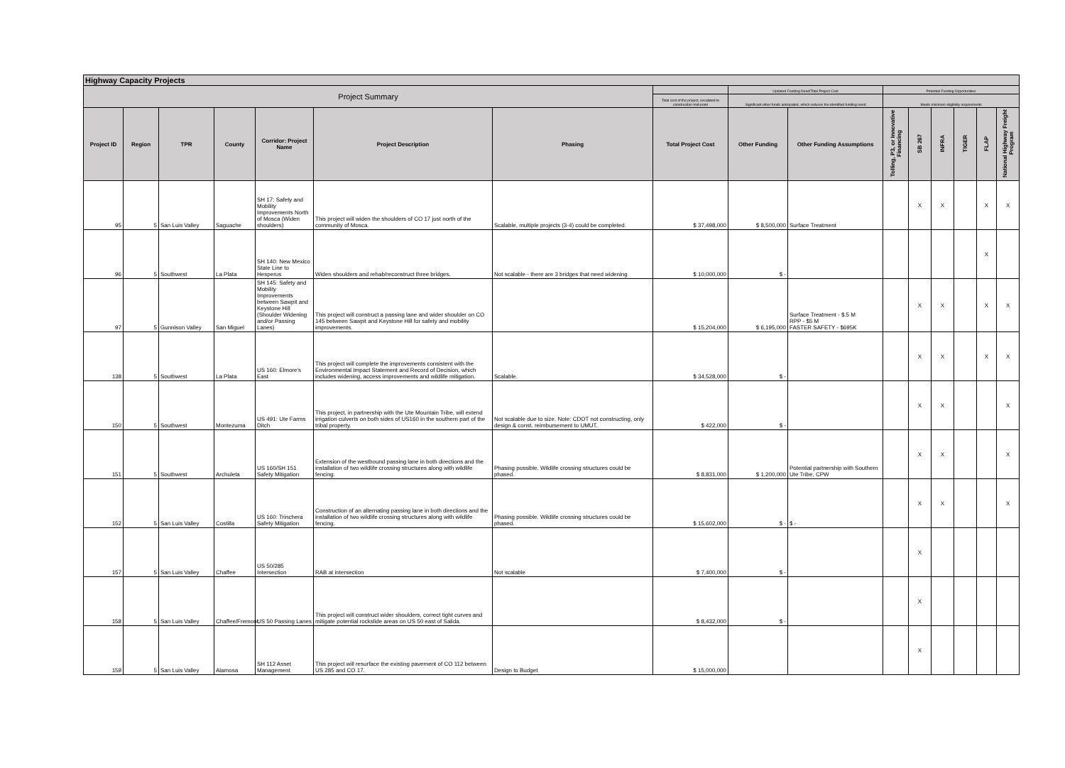| Highway Capacity Projects | | | | | | | | | | | | | | | |
| --- | --- | --- | --- | --- | --- | --- | --- | --- | --- | --- | --- | --- | --- | --- | --- |
| Project Summary | | | | | | | | Updated Funding Need/Total Project Cost | | Potential Funding Opportunities | | | | | |
| | | | | | | | Total cost of the project, escalated to construction mid-point | Significant other funds anticipated, which reduces the identified funding need | | Meets minimum eligibility requirements | | | | | |
| Project ID | Region | TPR | County | Corridor: Project Name | Project Description | Phasing | Total Project Cost | Other Funding | Other Funding Assumptions | Tolling, P3, or Innovative Financing | SB 267 | INFRA | TIGER | FLAP | National Highway Freight Program |
| 95 | 5 | San Luis Valley | Saguache | SH 17: Safety and Mobility Improvements North of Mosca (Widen shoulders) | This project will widen the shoulders of CO 17 just north of the community of Mosca. | Scalable, multiple projects (3-4) could be completed. | $ 37,498,000 | $ 8,500,000 | Surface Treatment | | X | X | | X | X |
| 96 | 5 | Southwest | La Plata | SH 140: New Mexico State Line to Hesperus | Widen shoulders and rehab/reconstruct three bridges. | Not scalable - there are 3 bridges that need widening | $ 10,000,000 | $ - | | | | | | X | |
| 97 | 5 | Gunnison Valley | San Miguel | SH 145: Safety and Mobility Improvements between Sawpit and Keystone Hill (Shoulder Widening and/or Passing Lanes) | This project will construct a passing lane and wider shoulder on CO 145 between Sawpit and Keystone Hill for safety and mobility improvements. | | $ 15,204,000 | $ 6,195,000 | Surface Treatment - $.5 M RPP - $5 M FASTER SAFETY - $695K | | X | X | | X | X |
| 138 | 5 | Southwest | La Plata | US 160: Elmore's East | This project will complete the improvements consistent with the Environmental Impact Statement and Record of Decision, which includes widening, access improvements and wildlife mitigation. | Scalable. | $ 34,528,000 | $ - | | | X | X | | X | X |
| 150 | 5 | Southwest | Montezuma | US 491: Ute Farms Ditch | This project, in partnership with the Ute Mountain Tribe, will extend irrigation culverts on both sides of US160 in the southern part of the tribal property. | Not scalable due to size. Note: CDOT not constructing, only design & const. reimbursement to UMUT. | $ 422,000 | $ - | | | X | X | | | X |
| 151 | 5 | Southwest | Archuleta | US 160/SH 151 Safety Mitigation | Extension of the westbound passing lane in both directions and the installation of two wildlife crossing structures along with wildlife fencing. | Phasing possible. Wildlife crossing structures could be phased. | $ 8,831,000 | $ 1,200,000 | Potential partnership with Southern Ute Tribe, CPW | | X | X | | | X |
| 152 | 5 | San Luis Valley | Costilla | US 160: Trinchera Safety Mitigation | Construction of an alternating passing lane in both directions and the installation of two wildlife crossing structures along with wildlife fencing. | Phasing possible. Wildlife crossing structures could be phased. | $ 15,602,000 | $ - | $ - | | X | X | | | X |
| 157 | 5 | San Luis Valley | Chaffee | US 50/285 Intersection | RAB at intersection | Not scalable | $ 7,400,000 | $ - | | | X | | | | |
| 158 | 5 | San Luis Valley | Chaffee/Fremont | US 50 Passing Lanes | This project will construct wider shoulders, correct tight curves and mitigate potential rockslide areas on US 50 east of Salida. | | $ 8,432,000 | $ - | | | X | | | | |
| 159 | 5 | San Luis Valley | Alamosa | SH 112 Asset Management | This project will resurface the existing pavement of CO 112 between US 285 and CO 17. | Design to Budget | $ 15,000,000 | | | | X | | | | |